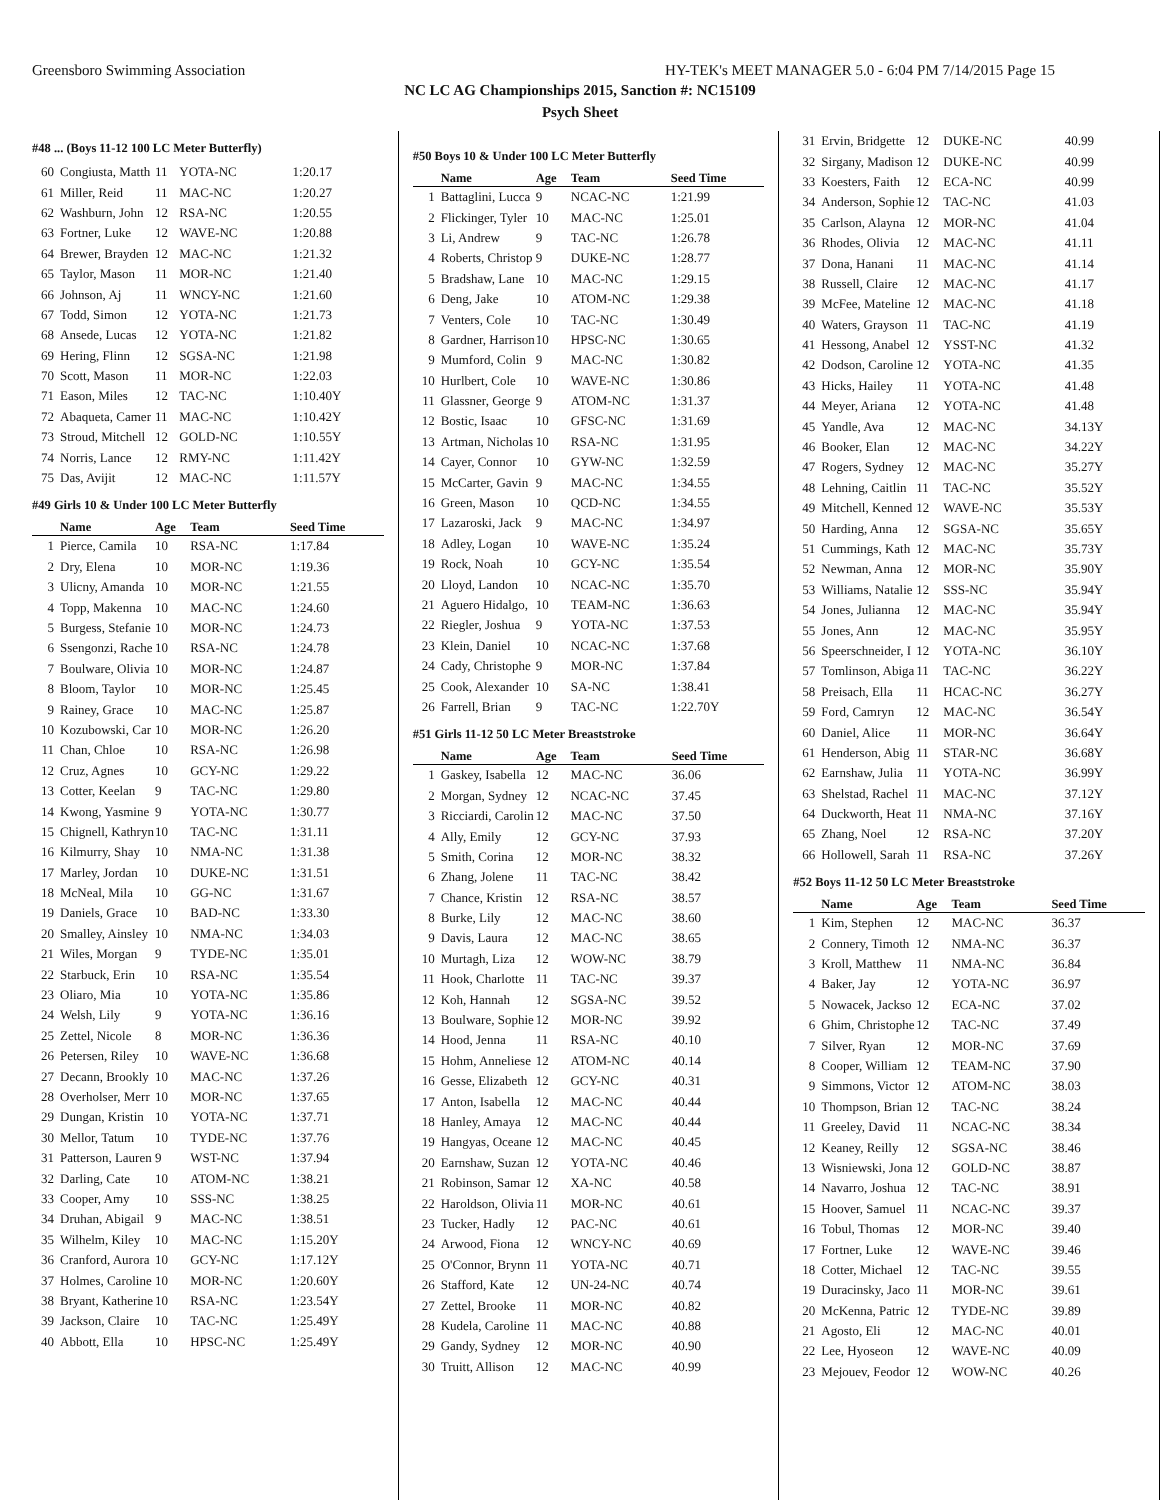Greensboro Swimming Association HY-TEK's MEET MANAGER 5.0 - 6:04 PM 7/14/2015 Page 15
NC LC AG Championships 2015, Sanction #: NC15109
Psych Sheet
#48 ... (Boys 11-12 100 LC Meter Butterfly)
| 60 | Congiusta, Matth | 11 | YOTA-NC | 1:20.17 |
| 61 | Miller, Reid | 11 | MAC-NC | 1:20.27 |
| 62 | Washburn, John | 12 | RSA-NC | 1:20.55 |
| 63 | Fortner, Luke | 12 | WAVE-NC | 1:20.88 |
| 64 | Brewer, Brayden | 12 | MAC-NC | 1:21.32 |
| 65 | Taylor, Mason | 11 | MOR-NC | 1:21.40 |
| 66 | Johnson, Aj | 11 | WNCY-NC | 1:21.60 |
| 67 | Todd, Simon | 12 | YOTA-NC | 1:21.73 |
| 68 | Ansede, Lucas | 12 | YOTA-NC | 1:21.82 |
| 69 | Hering, Flinn | 12 | SGSA-NC | 1:21.98 |
| 70 | Scott, Mason | 11 | MOR-NC | 1:22.03 |
| 71 | Eason, Miles | 12 | TAC-NC | 1:10.40Y |
| 72 | Abaqueta, Camer | 11 | MAC-NC | 1:10.42Y |
| 73 | Stroud, Mitchell | 12 | GOLD-NC | 1:10.55Y |
| 74 | Norris, Lance | 12 | RMY-NC | 1:11.42Y |
| 75 | Das, Avijit | 12 | MAC-NC | 1:11.57Y |
#49 Girls 10 & Under 100 LC Meter Butterfly
| | Name | Age | Team | Seed Time |
| --- | --- | --- | --- | --- |
| 1 | Pierce, Camila | 10 | RSA-NC | 1:17.84 |
| 2 | Dry, Elena | 10 | MOR-NC | 1:19.36 |
| 3 | Ulicny, Amanda | 10 | MOR-NC | 1:21.55 |
| 4 | Topp, Makenna | 10 | MAC-NC | 1:24.60 |
| 5 | Burgess, Stefanie | 10 | MOR-NC | 1:24.73 |
| 6 | Ssengonzi, Rache | 10 | RSA-NC | 1:24.78 |
| 7 | Boulware, Olivia | 10 | MOR-NC | 1:24.87 |
| 8 | Bloom, Taylor | 10 | MOR-NC | 1:25.45 |
| 9 | Rainey, Grace | 10 | MAC-NC | 1:25.87 |
| 10 | Kozubowski, Car | 10 | MOR-NC | 1:26.20 |
| 11 | Chan, Chloe | 10 | RSA-NC | 1:26.98 |
| 12 | Cruz, Agnes | 10 | GCY-NC | 1:29.22 |
| 13 | Cotter, Keelan | 9 | TAC-NC | 1:29.80 |
| 14 | Kwong, Yasmine | 9 | YOTA-NC | 1:30.77 |
| 15 | Chignell, Kathryn | 10 | TAC-NC | 1:31.11 |
| 16 | Kilmurry, Shay | 10 | NMA-NC | 1:31.38 |
| 17 | Marley, Jordan | 10 | DUKE-NC | 1:31.51 |
| 18 | McNeal, Mila | 10 | GG-NC | 1:31.67 |
| 19 | Daniels, Grace | 10 | BAD-NC | 1:33.30 |
| 20 | Smalley, Ainsley | 10 | NMA-NC | 1:34.03 |
| 21 | Wiles, Morgan | 9 | TYDE-NC | 1:35.01 |
| 22 | Starbuck, Erin | 10 | RSA-NC | 1:35.54 |
| 23 | Oliaro, Mia | 10 | YOTA-NC | 1:35.86 |
| 24 | Welsh, Lily | 9 | YOTA-NC | 1:36.16 |
| 25 | Zettel, Nicole | 8 | MOR-NC | 1:36.36 |
| 26 | Petersen, Riley | 10 | WAVE-NC | 1:36.68 |
| 27 | Decann, Brookly | 10 | MAC-NC | 1:37.26 |
| 28 | Overholser, Merr | 10 | MOR-NC | 1:37.65 |
| 29 | Dungan, Kristin | 10 | YOTA-NC | 1:37.71 |
| 30 | Mellor, Tatum | 10 | TYDE-NC | 1:37.76 |
| 31 | Patterson, Lauren | 9 | WST-NC | 1:37.94 |
| 32 | Darling, Cate | 10 | ATOM-NC | 1:38.21 |
| 33 | Cooper, Amy | 10 | SSS-NC | 1:38.25 |
| 34 | Druhan, Abigail | 9 | MAC-NC | 1:38.51 |
| 35 | Wilhelm, Kiley | 10 | MAC-NC | 1:15.20Y |
| 36 | Cranford, Aurora | 10 | GCY-NC | 1:17.12Y |
| 37 | Holmes, Caroline | 10 | MOR-NC | 1:20.60Y |
| 38 | Bryant, Katherine | 10 | RSA-NC | 1:23.54Y |
| 39 | Jackson, Claire | 10 | TAC-NC | 1:25.49Y |
| 40 | Abbott, Ella | 10 | HPSC-NC | 1:25.49Y |
#50 Boys 10 & Under 100 LC Meter Butterfly
| | Name | Age | Team | Seed Time |
| --- | --- | --- | --- | --- |
| 1 | Battaglini, Lucca | 9 | NCAC-NC | 1:21.99 |
| 2 | Flickinger, Tyler | 10 | MAC-NC | 1:25.01 |
| 3 | Li, Andrew | 9 | TAC-NC | 1:26.78 |
| 4 | Roberts, Christop | 9 | DUKE-NC | 1:28.77 |
| 5 | Bradshaw, Lane | 10 | MAC-NC | 1:29.15 |
| 6 | Deng, Jake | 10 | ATOM-NC | 1:29.38 |
| 7 | Venters, Cole | 10 | TAC-NC | 1:30.49 |
| 8 | Gardner, Harrison | 10 | HPSC-NC | 1:30.65 |
| 9 | Mumford, Colin | 9 | MAC-NC | 1:30.82 |
| 10 | Hurlbert, Cole | 10 | WAVE-NC | 1:30.86 |
| 11 | Glassner, George | 9 | ATOM-NC | 1:31.37 |
| 12 | Bostic, Isaac | 10 | GFSC-NC | 1:31.69 |
| 13 | Artman, Nicholas | 10 | RSA-NC | 1:31.95 |
| 14 | Cayer, Connor | 10 | GYW-NC | 1:32.59 |
| 15 | McCarter, Gavin | 9 | MAC-NC | 1:34.55 |
| 16 | Green, Mason | 10 | QCD-NC | 1:34.55 |
| 17 | Lazaroski, Jack | 9 | MAC-NC | 1:34.97 |
| 18 | Adley, Logan | 10 | WAVE-NC | 1:35.24 |
| 19 | Rock, Noah | 10 | GCY-NC | 1:35.54 |
| 20 | Lloyd, Landon | 10 | NCAC-NC | 1:35.70 |
| 21 | Aguero Hidalgo, | 10 | TEAM-NC | 1:36.63 |
| 22 | Riegler, Joshua | 9 | YOTA-NC | 1:37.53 |
| 23 | Klein, Daniel | 10 | NCAC-NC | 1:37.68 |
| 24 | Cady, Christophe | 9 | MOR-NC | 1:37.84 |
| 25 | Cook, Alexander | 10 | SA-NC | 1:38.41 |
| 26 | Farrell, Brian | 9 | TAC-NC | 1:22.70Y |
#51 Girls 11-12 50 LC Meter Breaststroke
| | Name | Age | Team | Seed Time |
| --- | --- | --- | --- | --- |
| 1 | Gaskey, Isabella | 12 | MAC-NC | 36.06 |
| 2 | Morgan, Sydney | 12 | NCAC-NC | 37.45 |
| 3 | Ricciardi, Carolin | 12 | MAC-NC | 37.50 |
| 4 | Ally, Emily | 12 | GCY-NC | 37.93 |
| 5 | Smith, Corina | 12 | MOR-NC | 38.32 |
| 6 | Zhang, Jolene | 11 | TAC-NC | 38.42 |
| 7 | Chance, Kristin | 12 | RSA-NC | 38.57 |
| 8 | Burke, Lily | 12 | MAC-NC | 38.60 |
| 9 | Davis, Laura | 12 | MAC-NC | 38.65 |
| 10 | Murtagh, Liza | 12 | WOW-NC | 38.79 |
| 11 | Hook, Charlotte | 11 | TAC-NC | 39.37 |
| 12 | Koh, Hannah | 12 | SGSA-NC | 39.52 |
| 13 | Boulware, Sophie | 12 | MOR-NC | 39.92 |
| 14 | Hood, Jenna | 11 | RSA-NC | 40.10 |
| 15 | Hohm, Anneliese | 12 | ATOM-NC | 40.14 |
| 16 | Gesse, Elizabeth | 12 | GCY-NC | 40.31 |
| 17 | Anton, Isabella | 12 | MAC-NC | 40.44 |
| 18 | Hanley, Amaya | 12 | MAC-NC | 40.44 |
| 19 | Hangyas, Oceane | 12 | MAC-NC | 40.45 |
| 20 | Earnshaw, Suzan | 12 | YOTA-NC | 40.46 |
| 21 | Robinson, Samar | 12 | XA-NC | 40.58 |
| 22 | Haroldson, Olivia | 11 | MOR-NC | 40.61 |
| 23 | Tucker, Hadly | 12 | PAC-NC | 40.61 |
| 24 | Arwood, Fiona | 12 | WNCY-NC | 40.69 |
| 25 | O'Connor, Brynn | 11 | YOTA-NC | 40.71 |
| 26 | Stafford, Kate | 12 | UN-24-NC | 40.74 |
| 27 | Zettel, Brooke | 11 | MOR-NC | 40.82 |
| 28 | Kudela, Caroline | 11 | MAC-NC | 40.88 |
| 29 | Gandy, Sydney | 12 | MOR-NC | 40.90 |
| 30 | Truitt, Allison | 12 | MAC-NC | 40.99 |
| 31 | Ervin, Bridgette | 12 | DUKE-NC | 40.99 |
| 32 | Sirgany, Madison | 12 | DUKE-NC | 40.99 |
| 33 | Koesters, Faith | 12 | ECA-NC | 40.99 |
| 34 | Anderson, Sophie | 12 | TAC-NC | 41.03 |
| 35 | Carlson, Alayna | 12 | MOR-NC | 41.04 |
| 36 | Rhodes, Olivia | 12 | MAC-NC | 41.11 |
| 37 | Dona, Hanani | 11 | MAC-NC | 41.14 |
| 38 | Russell, Claire | 12 | MAC-NC | 41.17 |
| 39 | McFee, Mateline | 12 | MAC-NC | 41.18 |
| 40 | Waters, Grayson | 11 | TAC-NC | 41.19 |
| 41 | Hessong, Anabel | 12 | YSST-NC | 41.32 |
| 42 | Dodson, Caroline | 12 | YOTA-NC | 41.35 |
| 43 | Hicks, Hailey | 11 | YOTA-NC | 41.48 |
| 44 | Meyer, Ariana | 12 | YOTA-NC | 41.48 |
| 45 | Yandle, Ava | 12 | MAC-NC | 34.13Y |
| 46 | Booker, Elan | 12 | MAC-NC | 34.22Y |
| 47 | Rogers, Sydney | 12 | MAC-NC | 35.27Y |
| 48 | Lehning, Caitlin | 11 | TAC-NC | 35.52Y |
| 49 | Mitchell, Kenned | 12 | WAVE-NC | 35.53Y |
| 50 | Harding, Anna | 12 | SGSA-NC | 35.65Y |
| 51 | Cummings, Kath | 12 | MAC-NC | 35.73Y |
| 52 | Newman, Anna | 12 | MOR-NC | 35.90Y |
| 53 | Williams, Natalie | 12 | SSS-NC | 35.94Y |
| 54 | Jones, Julianna | 12 | MAC-NC | 35.94Y |
| 55 | Jones, Ann | 12 | MAC-NC | 35.95Y |
| 56 | Speerschneider, I | 12 | YOTA-NC | 36.10Y |
| 57 | Tomlinson, Abiga | 11 | TAC-NC | 36.22Y |
| 58 | Preisach, Ella | 11 | HCAC-NC | 36.27Y |
| 59 | Ford, Camryn | 12 | MAC-NC | 36.54Y |
| 60 | Daniel, Alice | 11 | MOR-NC | 36.64Y |
| 61 | Henderson, Abig | 11 | STAR-NC | 36.68Y |
| 62 | Earnshaw, Julia | 11 | YOTA-NC | 36.99Y |
| 63 | Shelstad, Rachel | 11 | MAC-NC | 37.12Y |
| 64 | Duckworth, Heat | 11 | NMA-NC | 37.16Y |
| 65 | Zhang, Noel | 12 | RSA-NC | 37.20Y |
| 66 | Hollowell, Sarah | 11 | RSA-NC | 37.26Y |
#52 Boys 11-12 50 LC Meter Breaststroke
| | Name | Age | Team | Seed Time |
| --- | --- | --- | --- | --- |
| 1 | Kim, Stephen | 12 | MAC-NC | 36.37 |
| 2 | Connery, Timoth | 12 | NMA-NC | 36.37 |
| 3 | Kroll, Matthew | 11 | NMA-NC | 36.84 |
| 4 | Baker, Jay | 12 | YOTA-NC | 36.97 |
| 5 | Nowacek, Jackso | 12 | ECA-NC | 37.02 |
| 6 | Ghim, Christophe | 12 | TAC-NC | 37.49 |
| 7 | Silver, Ryan | 12 | MOR-NC | 37.69 |
| 8 | Cooper, William | 12 | TEAM-NC | 37.90 |
| 9 | Simmons, Victor | 12 | ATOM-NC | 38.03 |
| 10 | Thompson, Brian | 12 | TAC-NC | 38.24 |
| 11 | Greeley, David | 11 | NCAC-NC | 38.34 |
| 12 | Keaney, Reilly | 12 | SGSA-NC | 38.46 |
| 13 | Wisniewski, Jona | 12 | GOLD-NC | 38.87 |
| 14 | Navarro, Joshua | 12 | TAC-NC | 38.91 |
| 15 | Hoover, Samuel | 11 | NCAC-NC | 39.37 |
| 16 | Tobul, Thomas | 12 | MOR-NC | 39.40 |
| 17 | Fortner, Luke | 12 | WAVE-NC | 39.46 |
| 18 | Cotter, Michael | 12 | TAC-NC | 39.55 |
| 19 | Duracinsky, Jaco | 11 | MOR-NC | 39.61 |
| 20 | McKenna, Patric | 12 | TYDE-NC | 39.89 |
| 21 | Agosto, Eli | 12 | MAC-NC | 40.01 |
| 22 | Lee, Hyoseon | 12 | WAVE-NC | 40.09 |
| 23 | Mejouev, Feodor | 12 | WOW-NC | 40.26 |